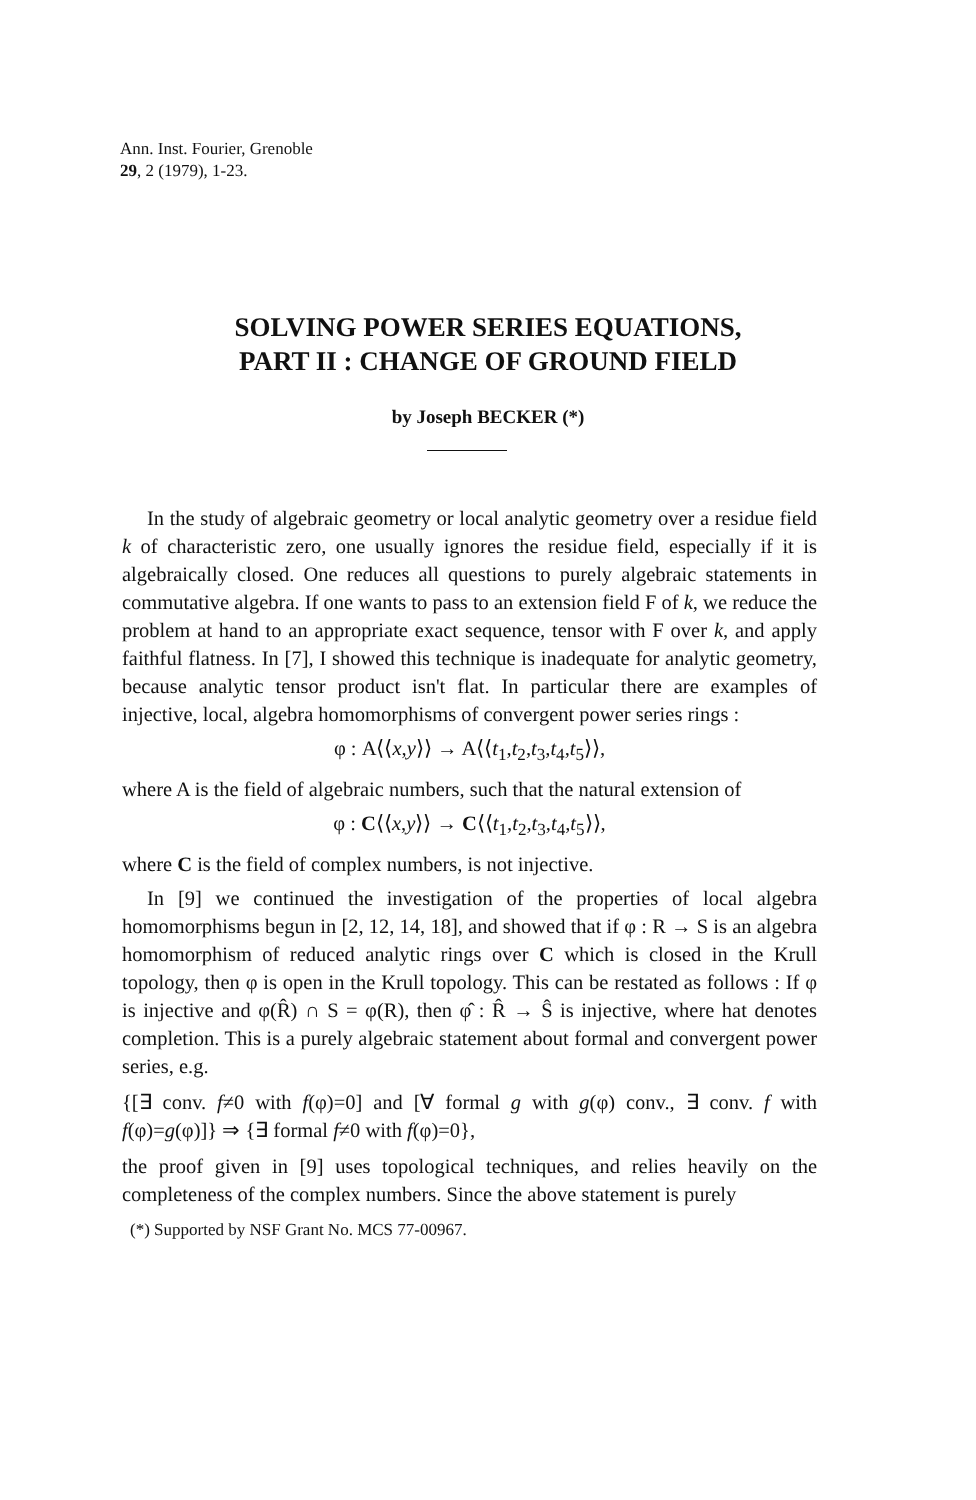Ann. Inst. Fourier, Grenoble
29, 2 (1979), 1-23.
SOLVING POWER SERIES EQUATIONS,
PART II : CHANGE OF GROUND FIELD
by Joseph BECKER (*)
In the study of algebraic geometry or local analytic geometry over a residue field k of characteristic zero, one usually ignores the residue field, especially if it is algebraically closed. One reduces all questions to purely algebraic statements in commutative algebra. If one wants to pass to an extension field F of k, we reduce the problem at hand to an appropriate exact sequence, tensor with F over k, and apply faithful flatness. In [7], I showed this technique is inadequate for analytic geometry, because analytic tensor product isn't flat. In particular there are examples of injective, local, algebra homomorphisms of convergent power series rings :
φ : A⟨⟨x,y⟩⟩ → A⟨⟨t<sub>1</sub>,t<sub>2</sub>,t<sub>3</sub>,t<sub>4</sub>,t<sub>5</sub>⟩⟩,
where A is the field of algebraic numbers, such that the natural extension of
φ : C⟨⟨x,y⟩⟩ → C⟨⟨t<sub>1</sub>,t<sub>2</sub>,t<sub>3</sub>,t<sub>4</sub>,t<sub>5</sub>⟩⟩,
where C is the field of complex numbers, is not injective.
In [9] we continued the investigation of the properties of local algebra homomorphisms begun in [2, 12, 14, 18], and showed that if φ : R → S is an algebra homomorphism of reduced analytic rings over C which is closed in the Krull topology, then φ is open in the Krull topology. This can be restated as follows : If φ is injective and φ(R̂) ∩ S = φ(R), then φ̂ : R̂ → Ŝ is injective, where hat denotes completion. This is a purely algebraic statement about formal and convergent power series, e.g.
{[∃ conv. f≠0 with f(φ)=0] and [∀ formal g with g(φ) conv., ∃ conv. f with f(φ)=g(φ)]} ⇒ {∃ formal f≠0 with f(φ)=0},
the proof given in [9] uses topological techniques, and relies heavily on the completeness of the complex numbers. Since the above statement is purely
(*) Supported by NSF Grant No. MCS 77-00967.